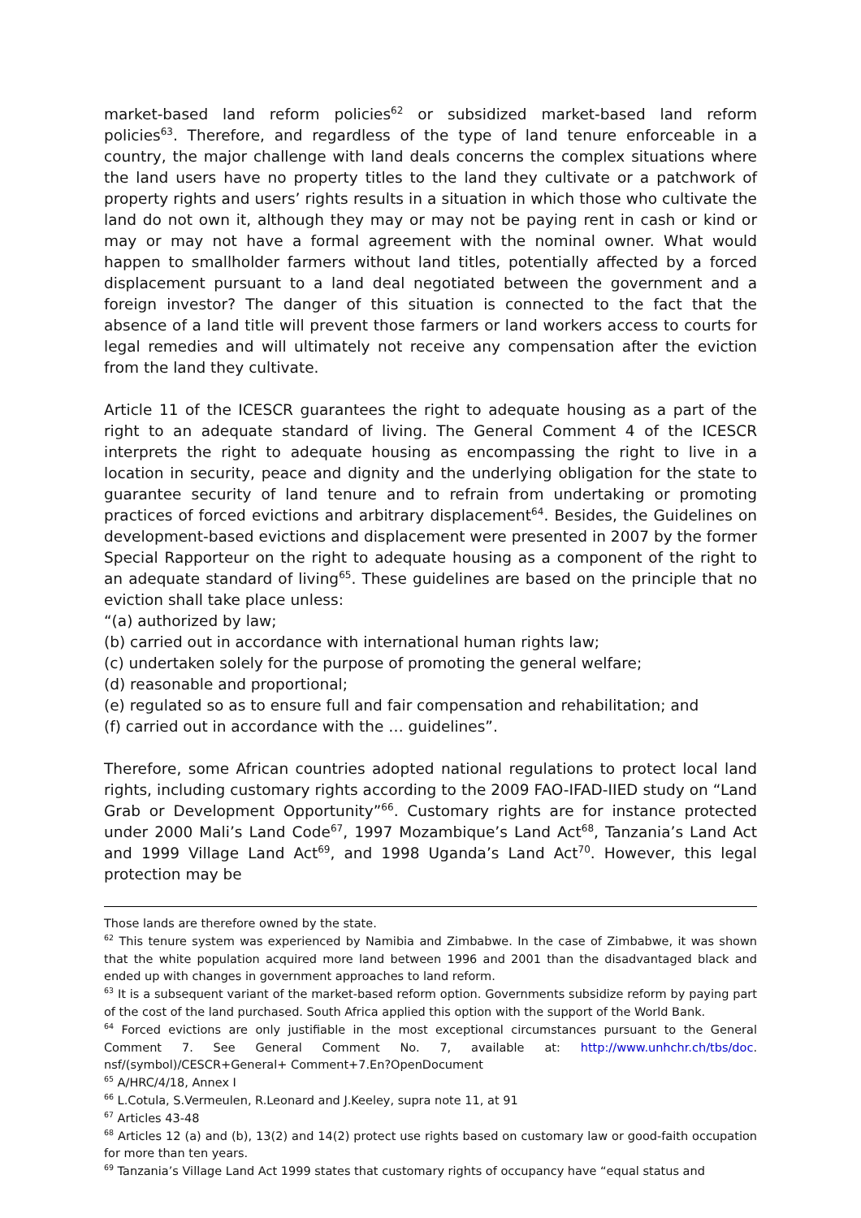market-based land reform policies<sup>62</sup> or subsidized market-based land reform policies<sup>63</sup>. Therefore, and regardless of the type of land tenure enforceable in a country, the major challenge with land deals concerns the complex situations where the land users have no property titles to the land they cultivate or a patchwork of property rights and users’ rights results in a situation in which those who cultivate the land do not own it, although they may or may not be paying rent in cash or kind or may or may not have a formal agreement with the nominal owner. What would happen to smallholder farmers without land titles, potentially affected by a forced displacement pursuant to a land deal negotiated between the government and a foreign investor? The danger of this situation is connected to the fact that the absence of a land title will prevent those farmers or land workers access to courts for legal remedies and will ultimately not receive any compensation after the eviction from the land they cultivate.
Article 11 of the ICESCR guarantees the right to adequate housing as a part of the right to an adequate standard of living. The General Comment 4 of the ICESCR interprets the right to adequate housing as encompassing the right to live in a location in security, peace and dignity and the underlying obligation for the state to guarantee security of land tenure and to refrain from undertaking or promoting practices of forced evictions and arbitrary displacement<sup>64</sup>. Besides, the Guidelines on development-based evictions and displacement were presented in 2007 by the former Special Rapporteur on the right to adequate housing as a component of the right to an adequate standard of living<sup>65</sup>. These guidelines are based on the principle that no eviction shall take place unless:
“(a) authorized by law;
(b) carried out in accordance with international human rights law;
(c) undertaken solely for the purpose of promoting the general welfare;
(d) reasonable and proportional;
(e) regulated so as to ensure full and fair compensation and rehabilitation; and
(f) carried out in accordance with the … guidelines”.
Therefore, some African countries adopted national regulations to protect local land rights, including customary rights according to the 2009 FAO-IFAD-IIED study on “Land Grab or Development Opportunity”<sup>66</sup>. Customary rights are for instance protected under 2000 Mali’s Land Code<sup>67</sup>, 1997 Mozambique’s Land Act<sup>68</sup>, Tanzania’s Land Act and 1999 Village Land Act<sup>69</sup>, and 1998 Uganda’s Land Act<sup>70</sup>. However, this legal protection may be
Those lands are therefore owned by the state.
<sup>62</sup> This tenure system was experienced by Namibia and Zimbabwe. In the case of Zimbabwe, it was shown that the white population acquired more land between 1996 and 2001 than the disadvantaged black and ended up with changes in government approaches to land reform.
<sup>63</sup> It is a subsequent variant of the market-based reform option. Governments subsidize reform by paying part of the cost of the land purchased. South Africa applied this option with the support of the World Bank.
<sup>64</sup> Forced evictions are only justifiable in the most exceptional circumstances pursuant to the General Comment 7. See General Comment No. 7, available at: http://www.unhchr.ch/tbs/doc. nsf/(symbol)/CESCR+General+ Comment+7.En?OpenDocument
<sup>65</sup> A/HRC/4/18, Annex I
<sup>66</sup> L.Cotula, S.Vermeulen, R.Leonard and J.Keeley, supra note 11, at 91
<sup>67</sup> Articles 43-48
<sup>68</sup> Articles 12 (a) and (b), 13(2) and 14(2) protect use rights based on customary law or good-faith occupation for more than ten years.
<sup>69</sup> Tanzania’s Village Land Act 1999 states that customary rights of occupancy have “equal status and